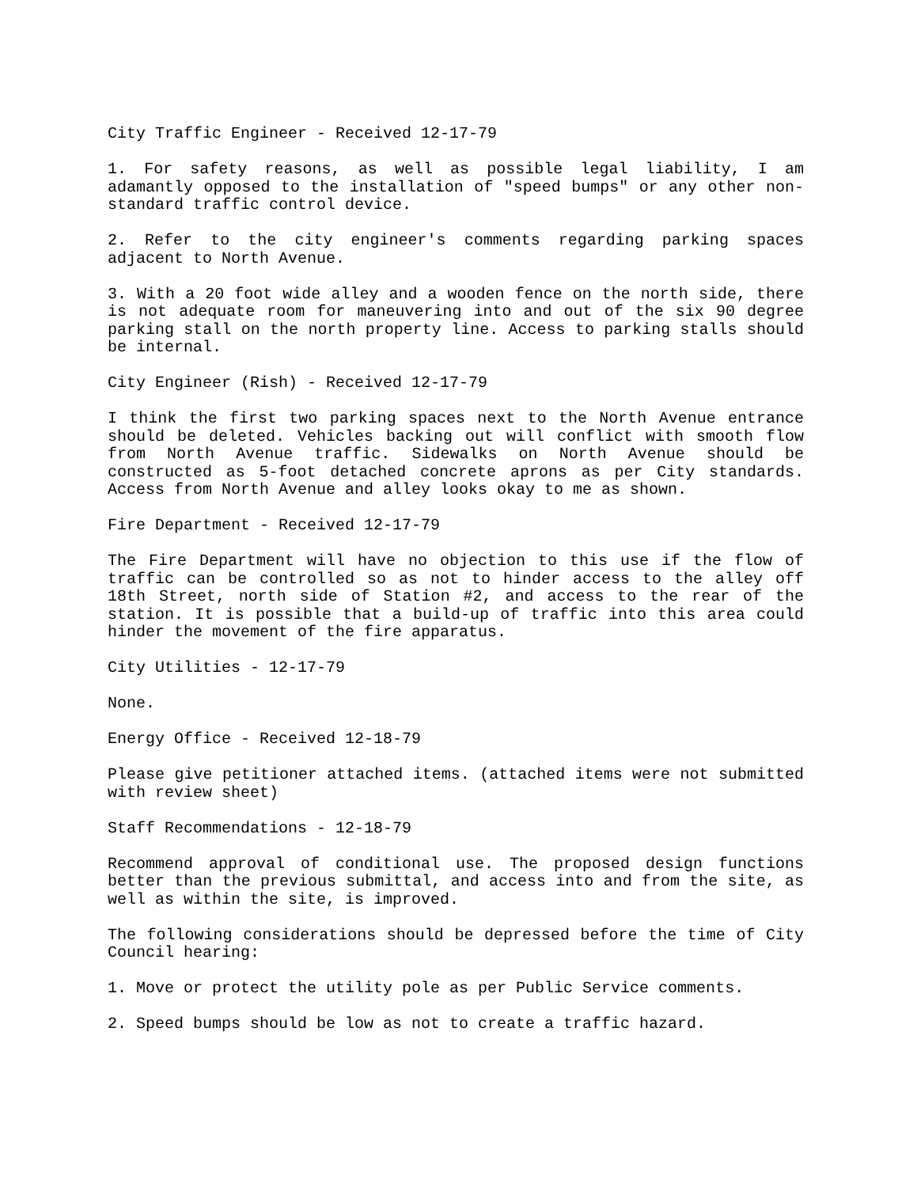City Traffic Engineer - Received 12-17-79
1. For safety reasons, as well as possible legal liability, I am adamantly opposed to the installation of "speed bumps" or any other non-standard traffic control device.
2. Refer to the city engineer's comments regarding parking spaces adjacent to North Avenue.
3. With a 20 foot wide alley and a wooden fence on the north side, there is not adequate room for maneuvering into and out of the six 90 degree parking stall on the north property line. Access to parking stalls should be internal.
City Engineer (Rish) - Received 12-17-79
I think the first two parking spaces next to the North Avenue entrance should be deleted. Vehicles backing out will conflict with smooth flow from North Avenue traffic. Sidewalks on North Avenue should be constructed as 5-foot detached concrete aprons as per City standards. Access from North Avenue and alley looks okay to me as shown.
Fire Department - Received 12-17-79
The Fire Department will have no objection to this use if the flow of traffic can be controlled so as not to hinder access to the alley off 18th Street, north side of Station #2, and access to the rear of the station. It is possible that a build-up of traffic into this area could hinder the movement of the fire apparatus.
City Utilities - 12-17-79
None.
Energy Office - Received 12-18-79
Please give petitioner attached items. (attached items were not submitted with review sheet)
Staff Recommendations - 12-18-79
Recommend approval of conditional use. The proposed design functions better than the previous submittal, and access into and from the site, as well as within the site, is improved.
The following considerations should be depressed before the time of City Council hearing:
1. Move or protect the utility pole as per Public Service comments.
2. Speed bumps should be low as not to create a traffic hazard.